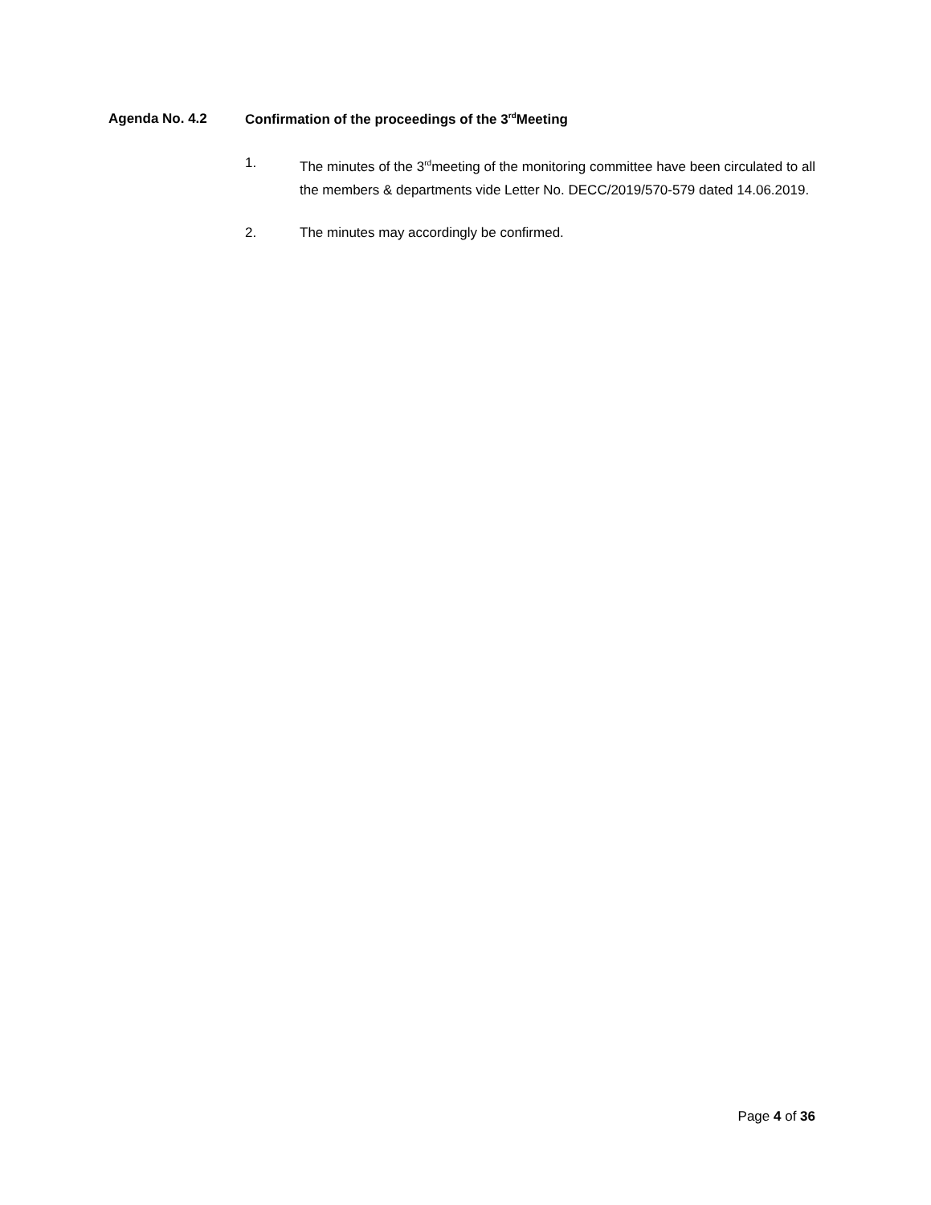Agenda No. 4.2 Confirmation of the proceedings of the 3<sup>rd</sup>Meeting
1. The minutes of the 3<sup>rd</sup>meeting of the monitoring committee have been circulated to all the members & departments vide Letter No. DECC/2019/570-579 dated 14.06.2019.
2. The minutes may accordingly be confirmed.
Page 4 of 36